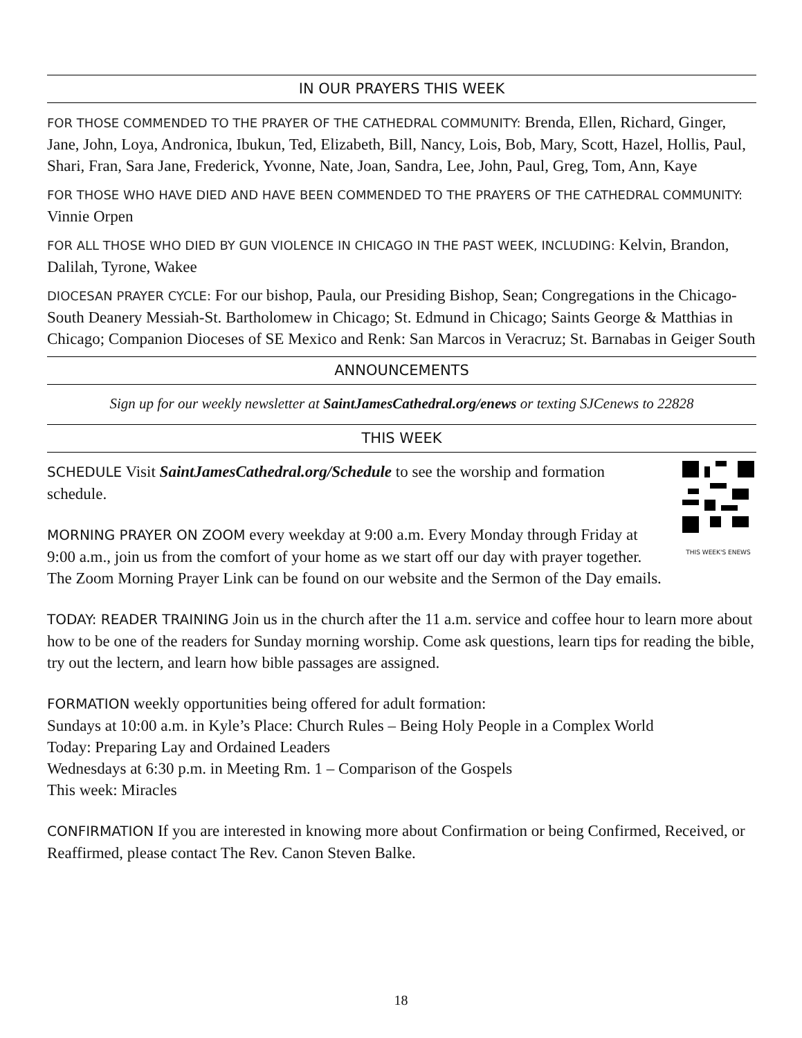IN OUR PRAYERS THIS WEEK
FOR THOSE COMMENDED TO THE PRAYER OF THE CATHEDRAL COMMUNITY: Brenda, Ellen, Richard, Ginger, Jane, John, Loya, Andronica, Ibukun, Ted, Elizabeth, Bill, Nancy, Lois, Bob, Mary, Scott, Hazel, Hollis, Paul, Shari, Fran, Sara Jane, Frederick, Yvonne, Nate, Joan, Sandra, Lee, John, Paul, Greg, Tom, Ann, Kaye
FOR THOSE WHO HAVE DIED AND HAVE BEEN COMMENDED TO THE PRAYERS OF THE CATHEDRAL COMMUNITY: Vinnie Orpen
FOR ALL THOSE WHO DIED BY GUN VIOLENCE IN CHICAGO IN THE PAST WEEK, INCLUDING: Kelvin, Brandon, Dalilah, Tyrone, Wakee
DIOCESAN PRAYER CYCLE: For our bishop, Paula, our Presiding Bishop, Sean; Congregations in the Chicago-South Deanery Messiah-St. Bartholomew in Chicago; St. Edmund in Chicago; Saints George & Matthias in Chicago; Companion Dioceses of SE Mexico and Renk: San Marcos in Veracruz; St. Barnabas in Geiger South
ANNOUNCEMENTS
Sign up for our weekly newsletter at SaintJamesCathedral.org/enews or texting SJCenews to 22828
THIS WEEK
THIS WEEK'S ENEWS
SCHEDULE Visit SaintJamesCathedral.org/Schedule to see the worship and formation schedule.
MORNING PRAYER ON ZOOM every weekday at 9:00 a.m. Every Monday through Friday at 9:00 a.m., join us from the comfort of your home as we start off our day with prayer together. The Zoom Morning Prayer Link can be found on our website and the Sermon of the Day emails.
TODAY: READER TRAINING Join us in the church after the 11 a.m. service and coffee hour to learn more about how to be one of the readers for Sunday morning worship. Come ask questions, learn tips for reading the bible, try out the lectern, and learn how bible passages are assigned.
FORMATION weekly opportunities being offered for adult formation:
Sundays at 10:00 a.m. in Kyle’s Place: Church Rules – Being Holy People in a Complex World
Today: Preparing Lay and Ordained Leaders
Wednesdays at 6:30 p.m. in Meeting Rm. 1 – Comparison of the Gospels
This week: Miracles
CONFIRMATION If you are interested in knowing more about Confirmation or being Confirmed, Received, or Reaffirmed, please contact The Rev. Canon Steven Balke.
18